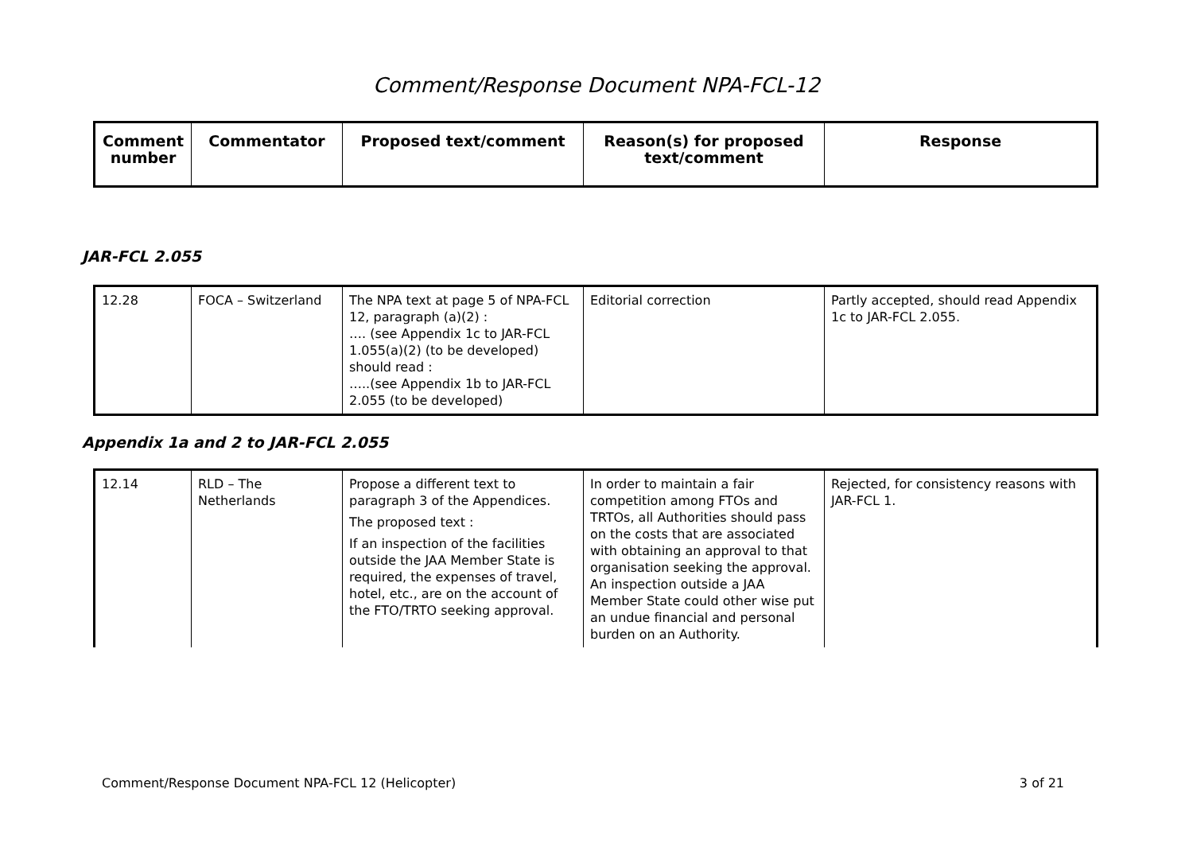Comment/Response Document NPA-FCL-12
| Comment number | Commentator | Proposed text/comment | Reason(s) for proposed text/comment | Response |
| --- | --- | --- | --- | --- |
JAR-FCL 2.055
| 12.28 | FOCA – Switzerland | The NPA text at page 5 of NPA-FCL 12, paragraph (a)(2) : …. (see Appendix 1c to JAR-FCL 1.055(a)(2) (to be developed) should read : …..(see Appendix 1b to JAR-FCL 2.055 (to be developed) | Editorial correction | Partly accepted, should read Appendix 1c to JAR-FCL 2.055. |
Appendix 1a and 2 to JAR-FCL 2.055
| 12.14 | RLD – The Netherlands | Propose a different text to paragraph 3 of the Appendices. The proposed text : If an inspection of the facilities outside the JAA Member State is required, the expenses of travel, hotel, etc., are on the account of the FTO/TRTO seeking approval. | In order to maintain a fair competition among FTOs and TRTOs, all Authorities should pass on the costs that are associated with obtaining an approval to that organisation seeking the approval. An inspection outside a JAA Member State could other wise put an undue financial and personal burden on an Authority. | Rejected, for consistency reasons with JAR-FCL 1. |
Comment/Response Document NPA-FCL 12 (Helicopter) 3 of 21